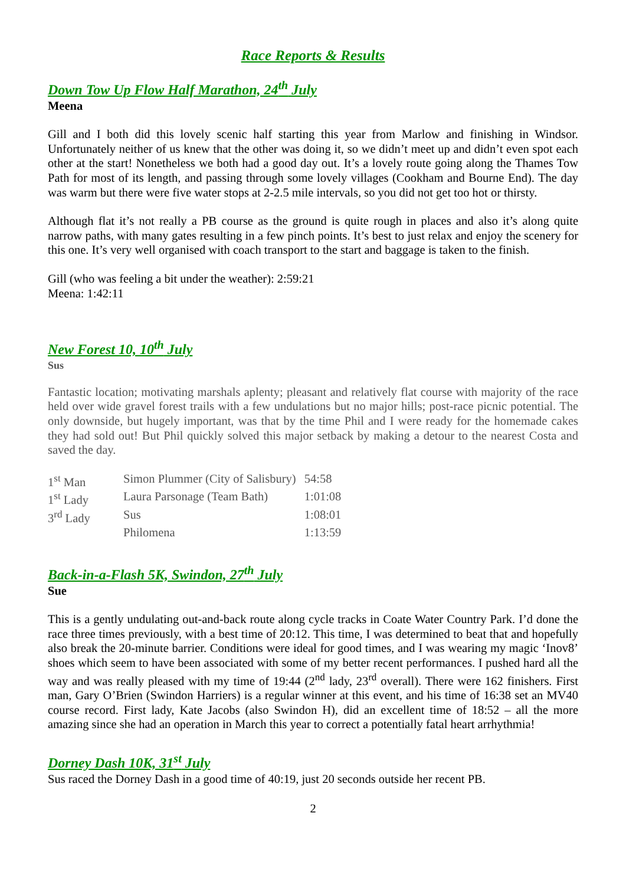Race Reports & Results
Down Tow Up Flow Half Marathon, 24<sup>th</sup> July
Meena
Gill and I both did this lovely scenic half starting this year from Marlow and finishing in Windsor. Unfortunately neither of us knew that the other was doing it, so we didn’t meet up and didn’t even spot each other at the start! Nonetheless we both had a good day out. It’s a lovely route going along the Thames Tow Path for most of its length, and passing through some lovely villages (Cookham and Bourne End). The day was warm but there were five water stops at 2-2.5 mile intervals, so you did not get too hot or thirsty.
Although flat it’s not really a PB course as the ground is quite rough in places and also it’s along quite narrow paths, with many gates resulting in a few pinch points. It’s best to just relax and enjoy the scenery for this one. It’s very well organised with coach transport to the start and baggage is taken to the finish.
Gill (who was feeling a bit under the weather): 2:59:21
Meena: 1:42:11
New Forest 10, 10<sup>th</sup> July
Sus
Fantastic location; motivating marshals aplenty; pleasant and relatively flat course with majority of the race held over wide gravel forest trails with a few undulations but no major hills; post-race picnic potential. The only downside, but hugely important, was that by the time Phil and I were ready for the homemade cakes they had sold out! But Phil quickly solved this major setback by making a detour to the nearest Costa and saved the day.
| 1<sup>st</sup> Man | Simon Plummer (City of Salisbury) | 54:58 |
| 1<sup>st</sup> Lady | Laura Parsonage (Team Bath) | 1:01:08 |
| 3<sup>rd</sup> Lady | Sus | 1:08:01 |
| | Philomena | 1:13:59 |
Back-in-a-Flash 5K, Swindon, 27<sup>th</sup> July
Sue
This is a gently undulating out-and-back route along cycle tracks in Coate Water Country Park. I’d done the race three times previously, with a best time of 20:12. This time, I was determined to beat that and hopefully also break the 20-minute barrier. Conditions were ideal for good times, and I was wearing my magic ‘Inov8’ shoes which seem to have been associated with some of my better recent performances. I pushed hard all the way and was really pleased with my time of 19:44 (2<sup>nd</sup> lady, 23<sup>rd</sup> overall). There were 162 finishers. First man, Gary O’Brien (Swindon Harriers) is a regular winner at this event, and his time of 16:38 set an MV40 course record. First lady, Kate Jacobs (also Swindon H), did an excellent time of 18:52 – all the more amazing since she had an operation in March this year to correct a potentially fatal heart arrhythmia!
Dorney Dash 10K, 31<sup>st</sup> July
Sus raced the Dorney Dash in a good time of 40:19, just 20 seconds outside her recent PB.
2